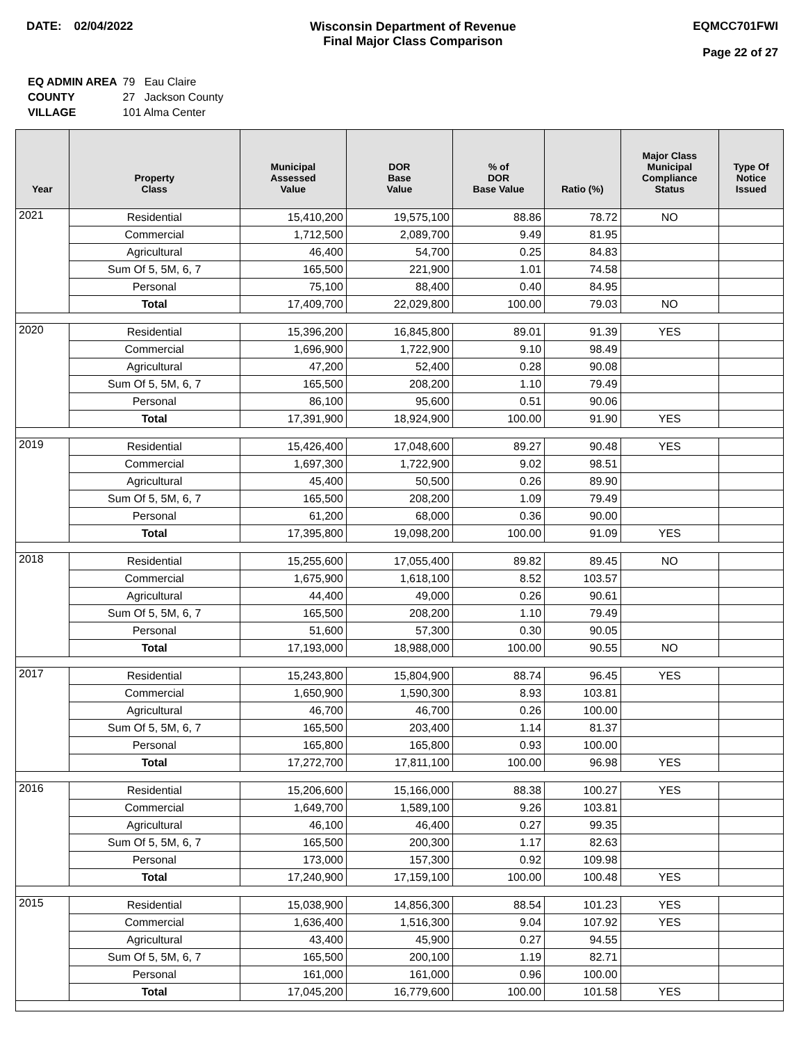DATE: 02/04/2022 Wisconsin Department of Revenue
Final Major Class Comparison
EQMCC701FWI
Page 22 of 27
| EQ ADMIN AREA | 79 Eau Claire |
| COUNTY | 27 Jackson County |
| VILLAGE | 101 Alma Center |
| Year | Property Class | Municipal Assessed Value | DOR Base Value | % of DOR Base Value | Ratio (%) | Major Class Municipal Compliance Status | Type Of Notice Issued |
| --- | --- | --- | --- | --- | --- | --- | --- |
| 2021 | Residential | 15,410,200 | 19,575,100 | 88.86 | 78.72 | NO | |
| | Commercial | 1,712,500 | 2,089,700 | 9.49 | 81.95 | | |
| | Agricultural | 46,400 | 54,700 | 0.25 | 84.83 | | |
| | Sum Of 5, 5M, 6, 7 | 165,500 | 221,900 | 1.01 | 74.58 | | |
| | Personal | 75,100 | 88,400 | 0.40 | 84.95 | | |
| | Total | 17,409,700 | 22,029,800 | 100.00 | 79.03 | NO | |
| 2020 | Residential | 15,396,200 | 16,845,800 | 89.01 | 91.39 | YES | |
| | Commercial | 1,696,900 | 1,722,900 | 9.10 | 98.49 | | |
| | Agricultural | 47,200 | 52,400 | 0.28 | 90.08 | | |
| | Sum Of 5, 5M, 6, 7 | 165,500 | 208,200 | 1.10 | 79.49 | | |
| | Personal | 86,100 | 95,600 | 0.51 | 90.06 | | |
| | Total | 17,391,900 | 18,924,900 | 100.00 | 91.90 | YES | |
| 2019 | Residential | 15,426,400 | 17,048,600 | 89.27 | 90.48 | YES | |
| | Commercial | 1,697,300 | 1,722,900 | 9.02 | 98.51 | | |
| | Agricultural | 45,400 | 50,500 | 0.26 | 89.90 | | |
| | Sum Of 5, 5M, 6, 7 | 165,500 | 208,200 | 1.09 | 79.49 | | |
| | Personal | 61,200 | 68,000 | 0.36 | 90.00 | | |
| | Total | 17,395,800 | 19,098,200 | 100.00 | 91.09 | YES | |
| 2018 | Residential | 15,255,600 | 17,055,400 | 89.82 | 89.45 | NO | |
| | Commercial | 1,675,900 | 1,618,100 | 8.52 | 103.57 | | |
| | Agricultural | 44,400 | 49,000 | 0.26 | 90.61 | | |
| | Sum Of 5, 5M, 6, 7 | 165,500 | 208,200 | 1.10 | 79.49 | | |
| | Personal | 51,600 | 57,300 | 0.30 | 90.05 | | |
| | Total | 17,193,000 | 18,988,000 | 100.00 | 90.55 | NO | |
| 2017 | Residential | 15,243,800 | 15,804,900 | 88.74 | 96.45 | YES | |
| | Commercial | 1,650,900 | 1,590,300 | 8.93 | 103.81 | | |
| | Agricultural | 46,700 | 46,700 | 0.26 | 100.00 | | |
| | Sum Of 5, 5M, 6, 7 | 165,500 | 203,400 | 1.14 | 81.37 | | |
| | Personal | 165,800 | 165,800 | 0.93 | 100.00 | | |
| | Total | 17,272,700 | 17,811,100 | 100.00 | 96.98 | YES | |
| 2016 | Residential | 15,206,600 | 15,166,000 | 88.38 | 100.27 | YES | |
| | Commercial | 1,649,700 | 1,589,100 | 9.26 | 103.81 | | |
| | Agricultural | 46,100 | 46,400 | 0.27 | 99.35 | | |
| | Sum Of 5, 5M, 6, 7 | 165,500 | 200,300 | 1.17 | 82.63 | | |
| | Personal | 173,000 | 157,300 | 0.92 | 109.98 | | |
| | Total | 17,240,900 | 17,159,100 | 100.00 | 100.48 | YES | |
| 2015 | Residential | 15,038,900 | 14,856,300 | 88.54 | 101.23 | YES | |
| | Commercial | 1,636,400 | 1,516,300 | 9.04 | 107.92 | YES | |
| | Agricultural | 43,400 | 45,900 | 0.27 | 94.55 | | |
| | Sum Of 5, 5M, 6, 7 | 165,500 | 200,100 | 1.19 | 82.71 | | |
| | Personal | 161,000 | 161,000 | 0.96 | 100.00 | | |
| | Total | 17,045,200 | 16,779,600 | 100.00 | 101.58 | YES | |